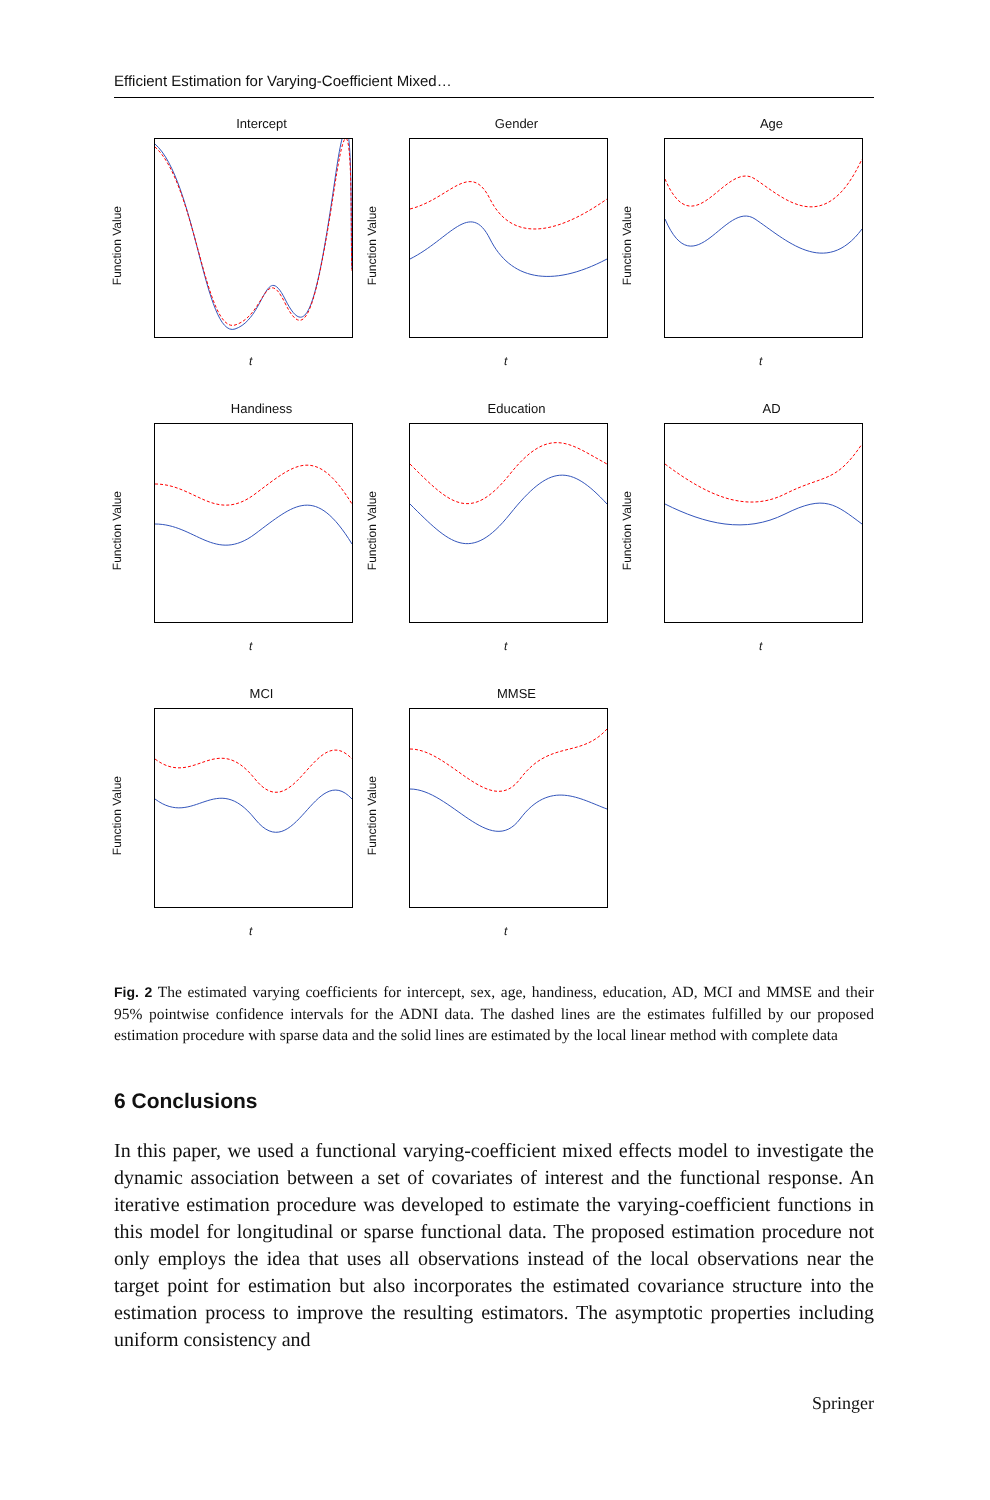Efficient Estimation for Varying-Coefficient Mixed…
Intercept
Function Value
t
Gender
Function Value
t
Age
Function Value
t
Handiness
Function Value
t
Education
Function Value
t
AD
Function Value
t
MCI
Function Value
t
MMSE
Function Value
t
Fig. 2 The estimated varying coefficients for intercept, sex, age, handiness, education, AD, MCI and MMSE and their 95% pointwise confidence intervals for the ADNI data. The dashed lines are the estimates fulfilled by our proposed estimation procedure with sparse data and the solid lines are estimated by the local linear method with complete data
6 Conclusions
In this paper, we used a functional varying-coefficient mixed effects model to investigate the dynamic association between a set of covariates of interest and the functional response. An iterative estimation procedure was developed to estimate the varying-coefficient functions in this model for longitudinal or sparse functional data. The proposed estimation procedure not only employs the idea that uses all observations instead of the local observations near the target point for estimation but also incorporates the estimated covariance structure into the estimation process to improve the resulting estimators. The asymptotic properties including uniform consistency and
Springer